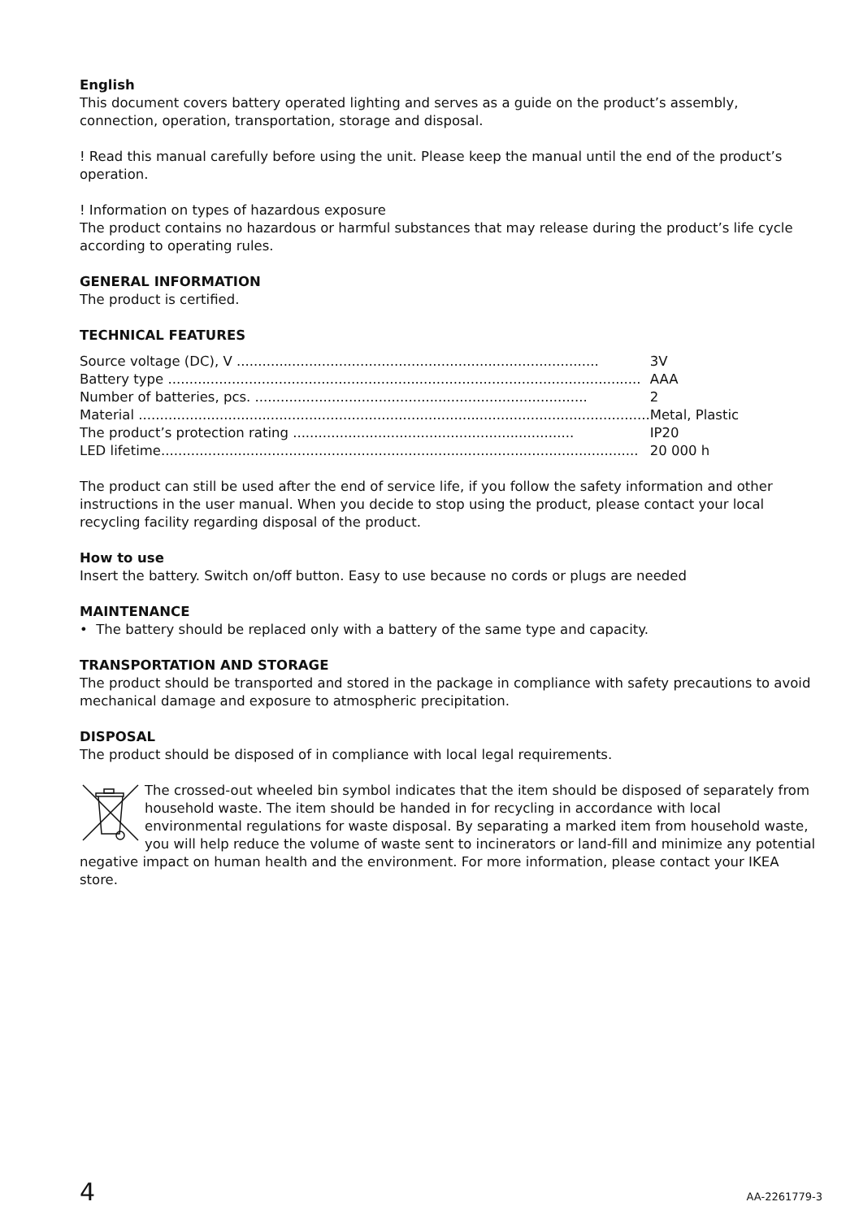English
This document covers battery operated lighting and serves as a guide on the product’s assembly, connection, operation, transportation, storage and disposal.
! Read this manual carefully before using the unit. Please keep the manual until the end of the product’s operation.
! Information on types of hazardous exposure
The product contains no hazardous or harmful substances that may release during the product’s life cycle according to operating rules.
GENERAL INFORMATION
The product is certified.
TECHNICAL FEATURES
| Source voltage (DC), V ..................................................................................... | 3V |
| Battery type ............................................................................................................... | AAA |
| Number of batteries, pcs. .............................................................................. | 2 |
| Material ........................................................................................................................ | Metal, Plastic |
| The product’s protection rating .................................................................. | IP20 |
| LED lifetime................................................................................................................ | 20 000 h |
The product can still be used after the end of service life, if you follow the safety information and other instructions in the user manual. When you decide to stop using the product, please contact your local recycling facility regarding disposal of the product.
How to use
Insert the battery. Switch on/off button. Easy to use because no cords or plugs are needed
MAINTENANCE
• The battery should be replaced only with a battery of the same type and capacity.
TRANSPORTATION AND STORAGE
The product should be transported and stored in the package in compliance with safety precautions to avoid mechanical damage and exposure to atmospheric precipitation.
DISPOSAL
The product should be disposed of in compliance with local legal requirements.
The crossed-out wheeled bin symbol indicates that the item should be disposed of separately from household waste. The item should be handed in for recycling in accordance with local environmental regulations for waste disposal. By separating a marked item from household waste, you will help reduce the volume of waste sent to incinerators or land-fill and minimize any potential negative impact on human health and the environment. For more information, please contact your IKEA store.
4 AA-2261779-3